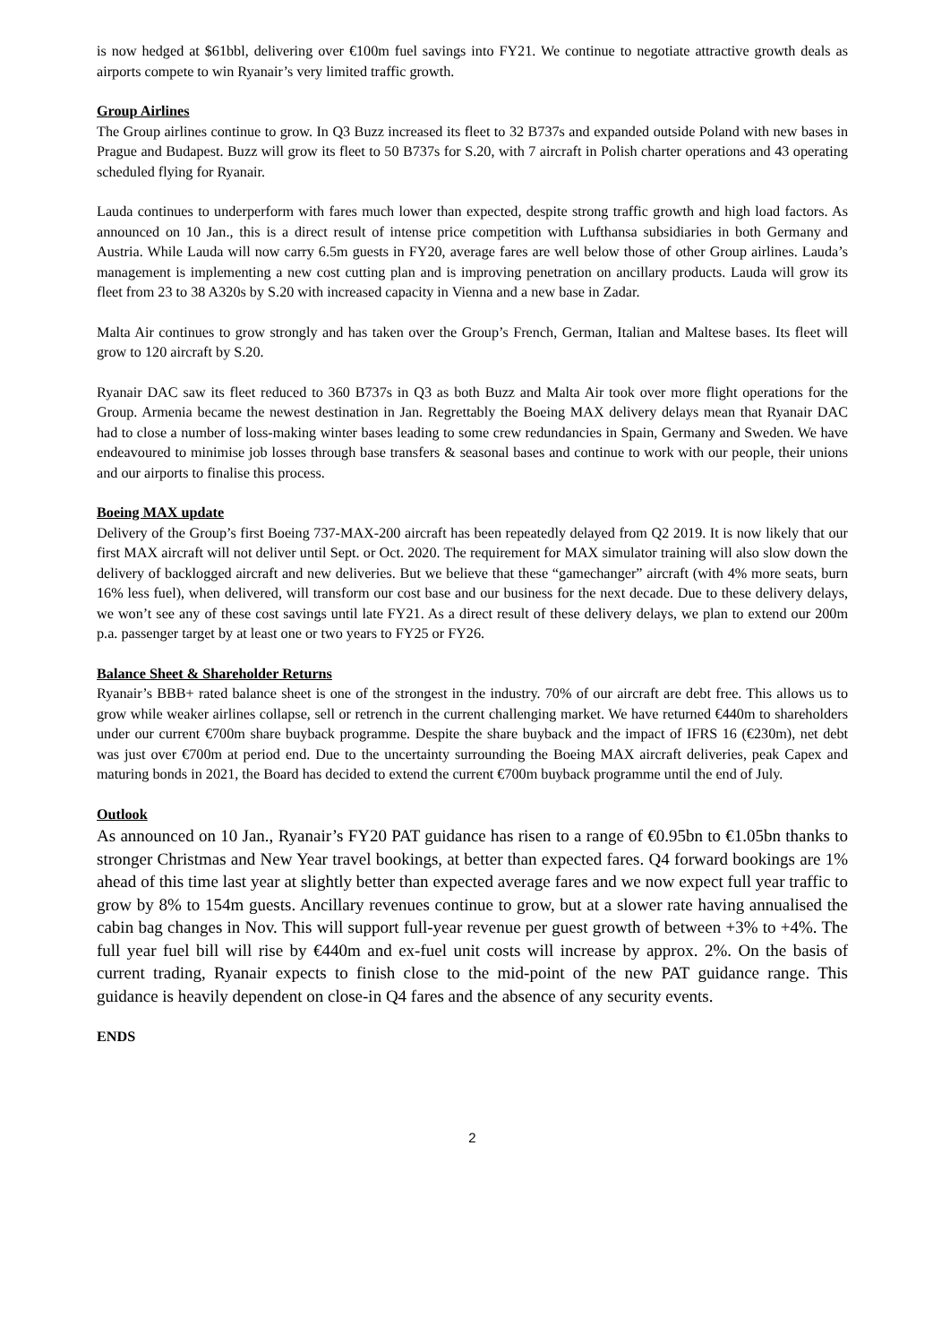is now hedged at $61bbl, delivering over €100m fuel savings into FY21. We continue to negotiate attractive growth deals as airports compete to win Ryanair’s very limited traffic growth.
Group Airlines
The Group airlines continue to grow. In Q3 Buzz increased its fleet to 32 B737s and expanded outside Poland with new bases in Prague and Budapest. Buzz will grow its fleet to 50 B737s for S.20, with 7 aircraft in Polish charter operations and 43 operating scheduled flying for Ryanair.
Lauda continues to underperform with fares much lower than expected, despite strong traffic growth and high load factors. As announced on 10 Jan., this is a direct result of intense price competition with Lufthansa subsidiaries in both Germany and Austria. While Lauda will now carry 6.5m guests in FY20, average fares are well below those of other Group airlines. Lauda’s management is implementing a new cost cutting plan and is improving penetration on ancillary products. Lauda will grow its fleet from 23 to 38 A320s by S.20 with increased capacity in Vienna and a new base in Zadar.
Malta Air continues to grow strongly and has taken over the Group’s French, German, Italian and Maltese bases. Its fleet will grow to 120 aircraft by S.20.
Ryanair DAC saw its fleet reduced to 360 B737s in Q3 as both Buzz and Malta Air took over more flight operations for the Group. Armenia became the newest destination in Jan. Regrettably the Boeing MAX delivery delays mean that Ryanair DAC had to close a number of loss-making winter bases leading to some crew redundancies in Spain, Germany and Sweden. We have endeavoured to minimise job losses through base transfers & seasonal bases and continue to work with our people, their unions and our airports to finalise this process.
Boeing MAX update
Delivery of the Group’s first Boeing 737-MAX-200 aircraft has been repeatedly delayed from Q2 2019. It is now likely that our first MAX aircraft will not deliver until Sept. or Oct. 2020. The requirement for MAX simulator training will also slow down the delivery of backlogged aircraft and new deliveries. But we believe that these “gamechanger” aircraft (with 4% more seats, burn 16% less fuel), when delivered, will transform our cost base and our business for the next decade. Due to these delivery delays, we won’t see any of these cost savings until late FY21. As a direct result of these delivery delays, we plan to extend our 200m p.a. passenger target by at least one or two years to FY25 or FY26.
Balance Sheet & Shareholder Returns
Ryanair’s BBB+ rated balance sheet is one of the strongest in the industry. 70% of our aircraft are debt free. This allows us to grow while weaker airlines collapse, sell or retrench in the current challenging market. We have returned €440m to shareholders under our current €700m share buyback programme. Despite the share buyback and the impact of IFRS 16 (€230m), net debt was just over €700m at period end. Due to the uncertainty surrounding the Boeing MAX aircraft deliveries, peak Capex and maturing bonds in 2021, the Board has decided to extend the current €700m buyback programme until the end of July.
Outlook
As announced on 10 Jan., Ryanair’s FY20 PAT guidance has risen to a range of €0.95bn to €1.05bn thanks to stronger Christmas and New Year travel bookings, at better than expected fares. Q4 forward bookings are 1% ahead of this time last year at slightly better than expected average fares and we now expect full year traffic to grow by 8% to 154m guests. Ancillary revenues continue to grow, but at a slower rate having annualised the cabin bag changes in Nov. This will support full-year revenue per guest growth of between +3% to +4%. The full year fuel bill will rise by €440m and ex-fuel unit costs will increase by approx. 2%. On the basis of current trading, Ryanair expects to finish close to the mid-point of the new PAT guidance range. This guidance is heavily dependent on close-in Q4 fares and the absence of any security events.
ENDS
2